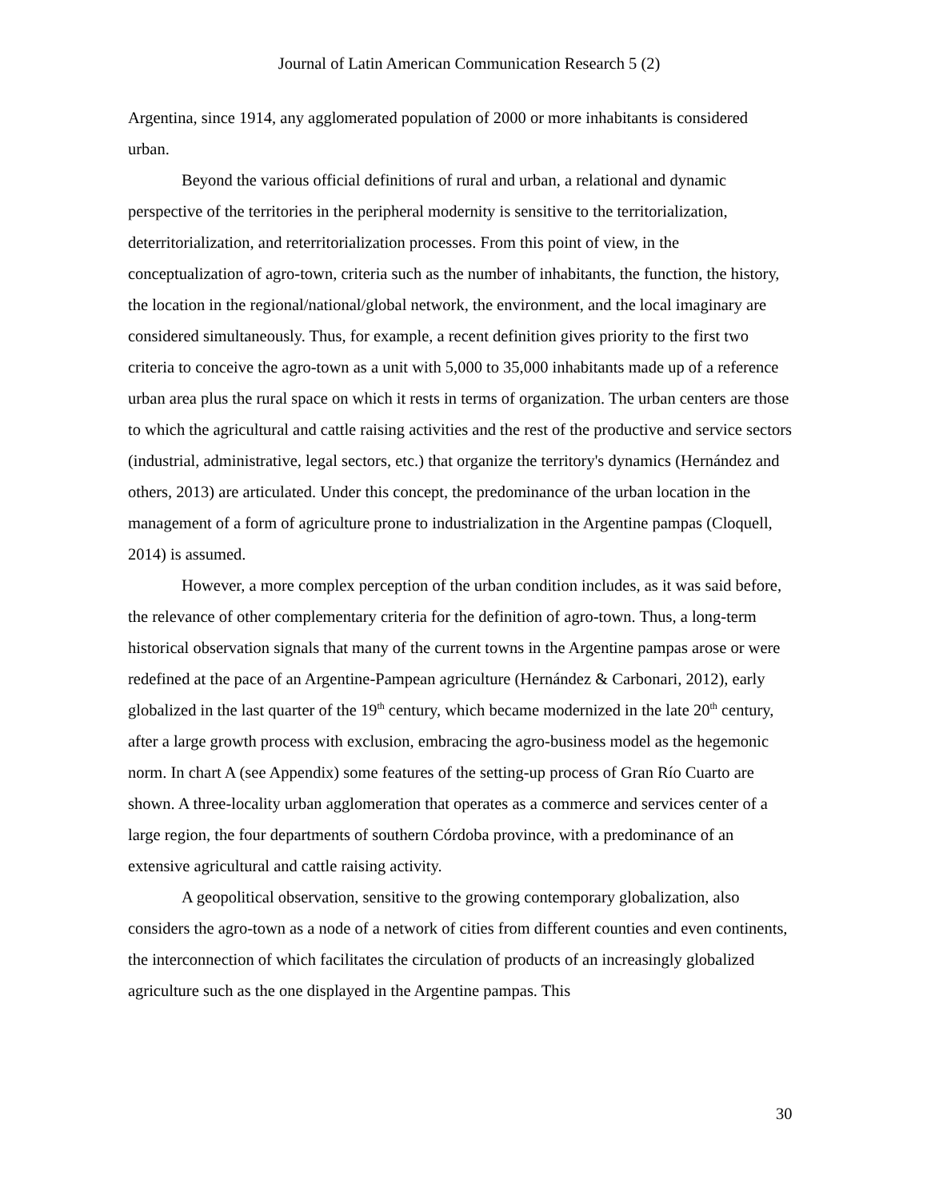Journal of Latin American Communication Research 5 (2)
Argentina, since 1914, any agglomerated population of 2000 or more inhabitants is considered urban.
Beyond the various official definitions of rural and urban, a relational and dynamic perspective of the territories in the peripheral modernity is sensitive to the territorialization, deterritorialization, and reterritorialization processes. From this point of view, in the conceptualization of agro-town, criteria such as the number of inhabitants, the function, the history, the location in the regional/national/global network, the environment, and the local imaginary are considered simultaneously. Thus, for example, a recent definition gives priority to the first two criteria to conceive the agro-town as a unit with 5,000 to 35,000 inhabitants made up of a reference urban area plus the rural space on which it rests in terms of organization. The urban centers are those to which the agricultural and cattle raising activities and the rest of the productive and service sectors (industrial, administrative, legal sectors, etc.) that organize the territory's dynamics (Hernández and others, 2013) are articulated. Under this concept, the predominance of the urban location in the management of a form of agriculture prone to industrialization in the Argentine pampas (Cloquell, 2014) is assumed.
However, a more complex perception of the urban condition includes, as it was said before, the relevance of other complementary criteria for the definition of agro-town. Thus, a long-term historical observation signals that many of the current towns in the Argentine pampas arose or were redefined at the pace of an Argentine-Pampean agriculture (Hernández & Carbonari, 2012), early globalized in the last quarter of the 19<sup>th</sup> century, which became modernized in the late 20<sup>th</sup> century, after a large growth process with exclusion, embracing the agro-business model as the hegemonic norm. In chart A (see Appendix) some features of the setting-up process of Gran Río Cuarto are shown. A three-locality urban agglomeration that operates as a commerce and services center of a large region, the four departments of southern Córdoba province, with a predominance of an extensive agricultural and cattle raising activity.
A geopolitical observation, sensitive to the growing contemporary globalization, also considers the agro-town as a node of a network of cities from different counties and even continents, the interconnection of which facilitates the circulation of products of an increasingly globalized agriculture such as the one displayed in the Argentine pampas. This
30